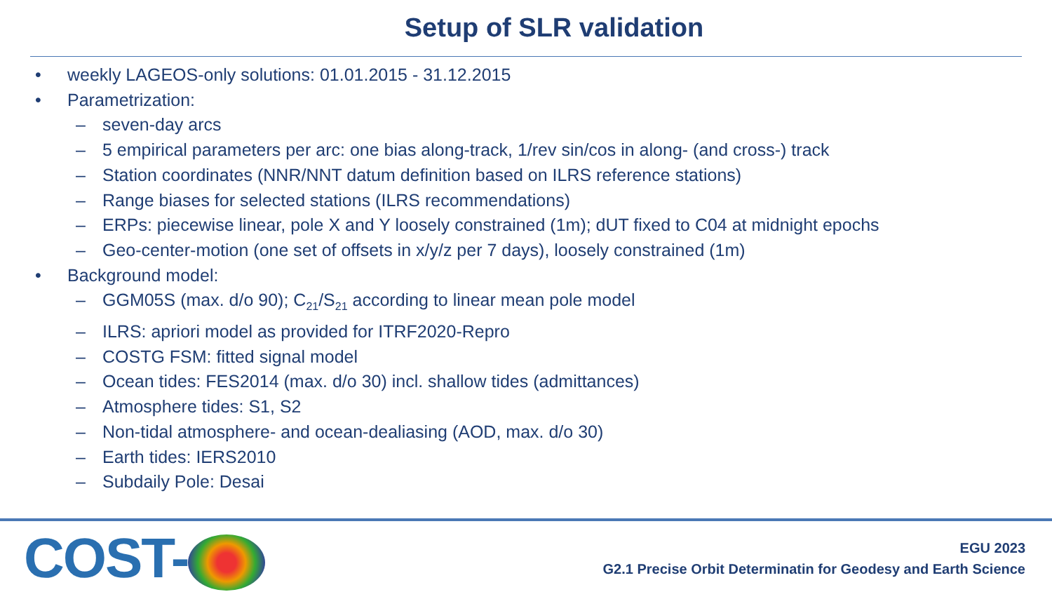Setup of SLR validation
• weekly LAGEOS-only solutions: 01.01.2015 - 31.12.2015
• Parametrization:
– seven-day arcs
– 5 empirical parameters per arc: one bias along-track, 1/rev sin/cos in along- (and cross-) track
– Station coordinates (NNR/NNT datum definition based on ILRS reference stations)
– Range biases for selected stations (ILRS recommendations)
– ERPs: piecewise linear, pole X and Y loosely constrained (1m); dUT fixed to C04 at midnight epochs
– Geo-center-motion (one set of offsets in x/y/z per 7 days), loosely constrained (1m)
• Background model:
– GGM05S (max. d/o 90); C<sub>21</sub>/S<sub>21</sub> according to linear mean pole model
– ILRS: apriori model as provided for ITRF2020-Repro
– COSTG FSM: fitted signal model
– Ocean tides: FES2014 (max. d/o 30) incl. shallow tides (admittances)
– Atmosphere tides: S1, S2
– Non-tidal atmosphere- and ocean-dealiasing (AOD, max. d/o 30)
– Earth tides: IERS2010
– Subdaily Pole: Desai
COST-
EGU 2023
G2.1 Precise Orbit Determinatin for Geodesy and Earth Science